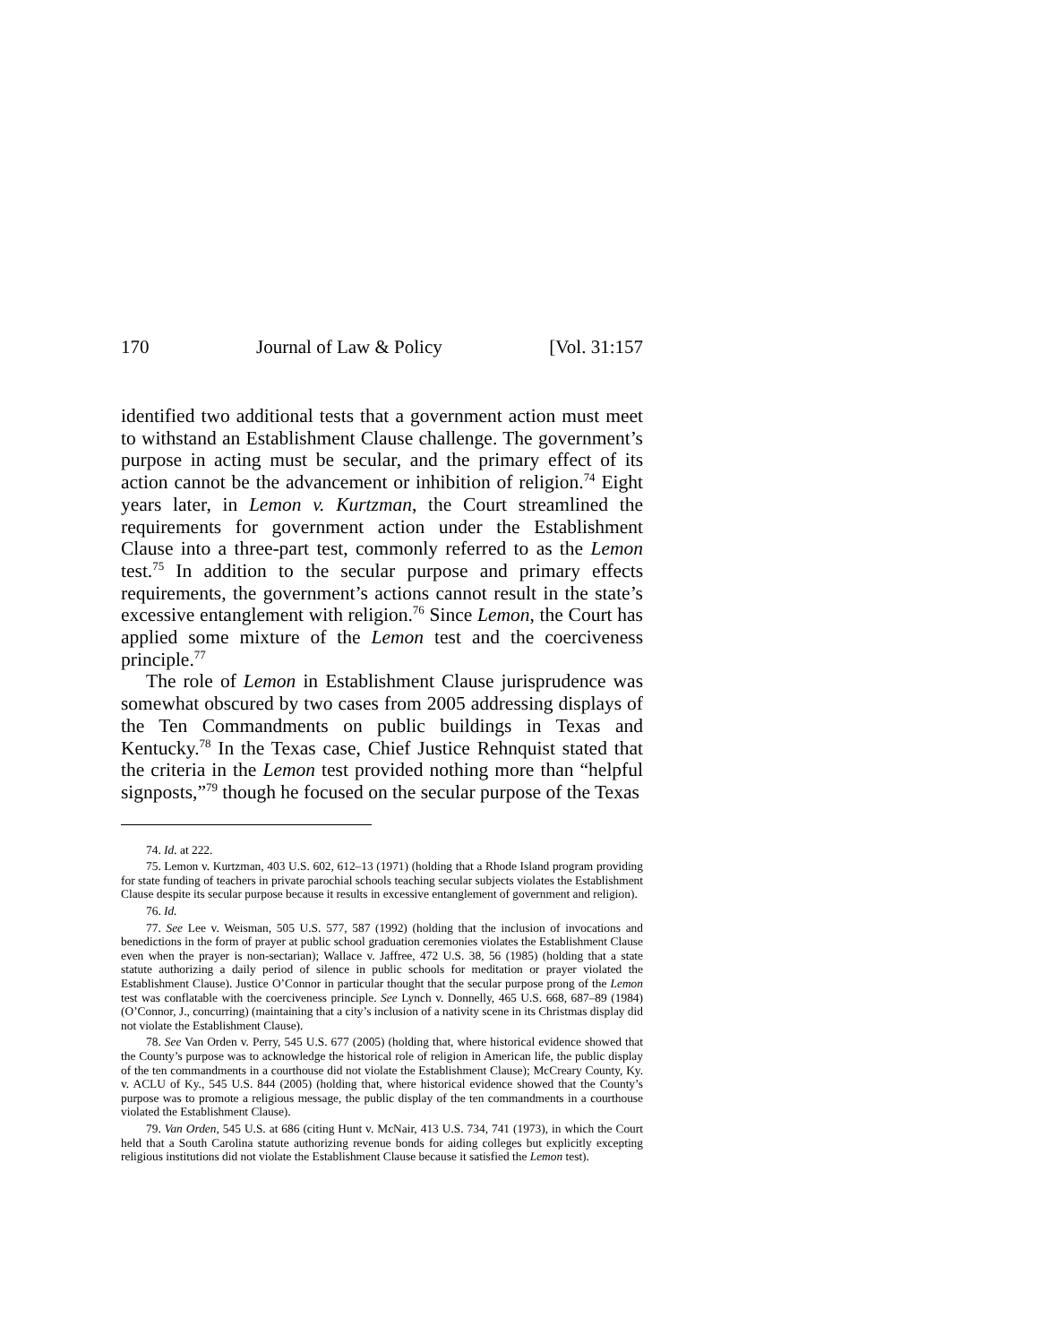170 Journal of Law & Policy [Vol. 31:157
identified two additional tests that a government action must meet to withstand an Establishment Clause challenge. The government’s purpose in acting must be secular, and the primary effect of its action cannot be the advancement or inhibition of religion.<sup>74</sup> Eight years later, in Lemon v. Kurtzman, the Court streamlined the requirements for government action under the Establishment Clause into a three-part test, commonly referred to as the Lemon test.<sup>75</sup> In addition to the secular purpose and primary effects requirements, the government’s actions cannot result in the state’s excessive entanglement with religion.<sup>76</sup> Since Lemon, the Court has applied some mixture of the Lemon test and the coerciveness principle.<sup>77</sup>
The role of Lemon in Establishment Clause jurisprudence was somewhat obscured by two cases from 2005 addressing displays of the Ten Commandments on public buildings in Texas and Kentucky.<sup>78</sup> In the Texas case, Chief Justice Rehnquist stated that the criteria in the Lemon test provided nothing more than “helpful signposts,”<sup>79</sup> though he focused on the secular purpose of the Texas
74. Id. at 222.
75. Lemon v. Kurtzman, 403 U.S. 602, 612–13 (1971) (holding that a Rhode Island program providing for state funding of teachers in private parochial schools teaching secular subjects violates the Establishment Clause despite its secular purpose because it results in excessive entanglement of government and religion).
76. Id.
77. See Lee v. Weisman, 505 U.S. 577, 587 (1992) (holding that the inclusion of invocations and benedictions in the form of prayer at public school graduation ceremonies violates the Establishment Clause even when the prayer is non-sectarian); Wallace v. Jaffree, 472 U.S. 38, 56 (1985) (holding that a state statute authorizing a daily period of silence in public schools for meditation or prayer violated the Establishment Clause). Justice O’Connor in particular thought that the secular purpose prong of the Lemon test was conflatable with the coerciveness principle. See Lynch v. Donnelly, 465 U.S. 668, 687–89 (1984) (O’Connor, J., concurring) (maintaining that a city’s inclusion of a nativity scene in its Christmas display did not violate the Establishment Clause).
78. See Van Orden v. Perry, 545 U.S. 677 (2005) (holding that, where historical evidence showed that the County’s purpose was to acknowledge the historical role of religion in American life, the public display of the ten commandments in a courthouse did not violate the Establishment Clause); McCreary County, Ky. v. ACLU of Ky., 545 U.S. 844 (2005) (holding that, where historical evidence showed that the County’s purpose was to promote a religious message, the public display of the ten commandments in a courthouse violated the Establishment Clause).
79. Van Orden, 545 U.S. at 686 (citing Hunt v. McNair, 413 U.S. 734, 741 (1973), in which the Court held that a South Carolina statute authorizing revenue bonds for aiding colleges but explicitly excepting religious institutions did not violate the Establishment Clause because it satisfied the Lemon test).